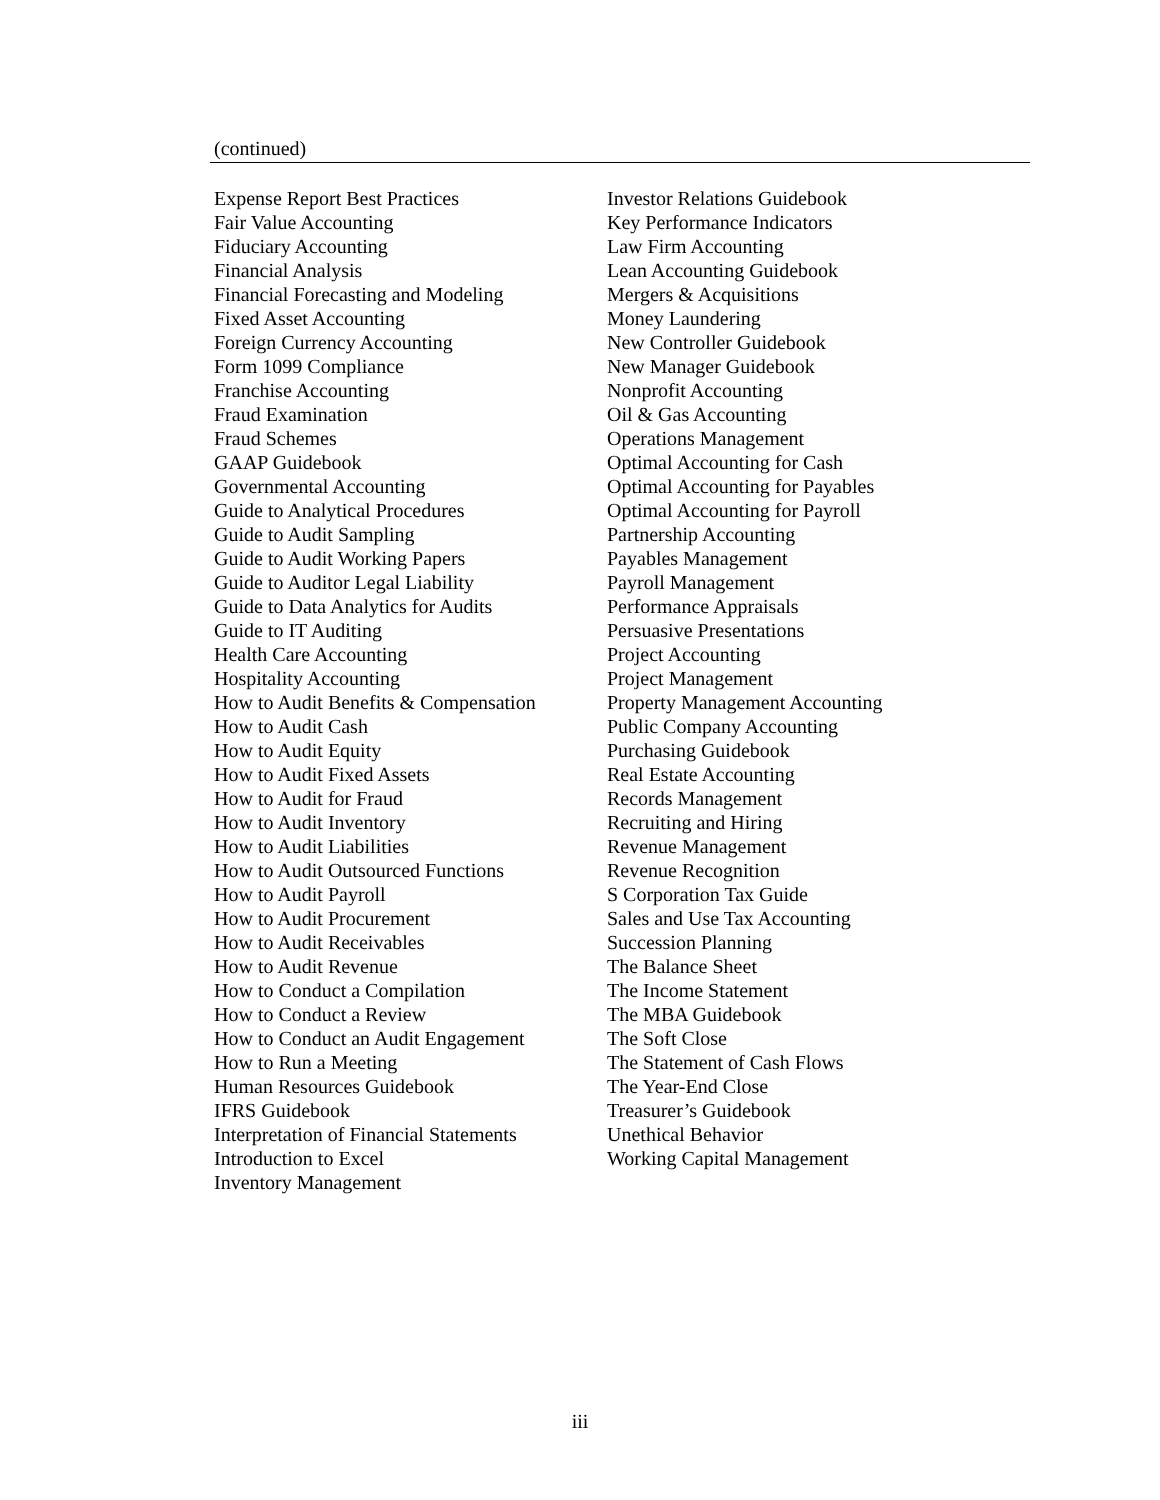(continued)
Expense Report Best Practices
Fair Value Accounting
Fiduciary Accounting
Financial Analysis
Financial Forecasting and Modeling
Fixed Asset Accounting
Foreign Currency Accounting
Form 1099 Compliance
Franchise Accounting
Fraud Examination
Fraud Schemes
GAAP Guidebook
Governmental Accounting
Guide to Analytical Procedures
Guide to Audit Sampling
Guide to Audit Working Papers
Guide to Auditor Legal Liability
Guide to Data Analytics for Audits
Guide to IT Auditing
Health Care Accounting
Hospitality Accounting
How to Audit Benefits & Compensation
How to Audit Cash
How to Audit Equity
How to Audit Fixed Assets
How to Audit for Fraud
How to Audit Inventory
How to Audit Liabilities
How to Audit Outsourced Functions
How to Audit Payroll
How to Audit Procurement
How to Audit Receivables
How to Audit Revenue
How to Conduct a Compilation
How to Conduct a Review
How to Conduct an Audit Engagement
How to Run a Meeting
Human Resources Guidebook
IFRS Guidebook
Interpretation of Financial Statements
Introduction to Excel
Inventory Management
Investor Relations Guidebook
Key Performance Indicators
Law Firm Accounting
Lean Accounting Guidebook
Mergers & Acquisitions
Money Laundering
New Controller Guidebook
New Manager Guidebook
Nonprofit Accounting
Oil & Gas Accounting
Operations Management
Optimal Accounting for Cash
Optimal Accounting for Payables
Optimal Accounting for Payroll
Partnership Accounting
Payables Management
Payroll Management
Performance Appraisals
Persuasive Presentations
Project Accounting
Project Management
Property Management Accounting
Public Company Accounting
Purchasing Guidebook
Real Estate Accounting
Records Management
Recruiting and Hiring
Revenue Management
Revenue Recognition
S Corporation Tax Guide
Sales and Use Tax Accounting
Succession Planning
The Balance Sheet
The Income Statement
The MBA Guidebook
The Soft Close
The Statement of Cash Flows
The Year-End Close
Treasurer’s Guidebook
Unethical Behavior
Working Capital Management
iii